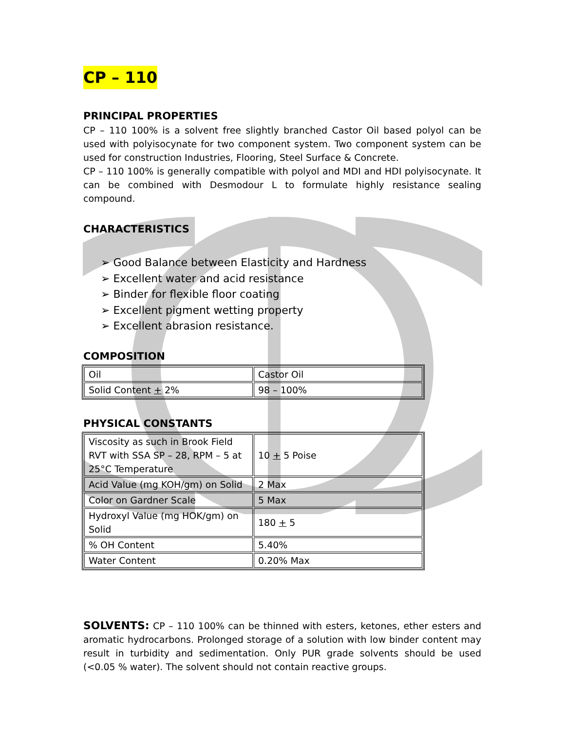CP – 110
PRINCIPAL PROPERTIES
CP – 110 100% is a solvent free slightly branched Castor Oil based polyol can be used with polyisocynate for two component system. Two component system can be used for construction Industries, Flooring, Steel Surface & Concrete.
CP – 110 100% is generally compatible with polyol and MDI and HDI polyisocynate. It can be combined with Desmodour L to formulate highly resistance sealing compound.
CHARACTERISTICS
➢ Good Balance between Elasticity and Hardness
➢ Excellent water and acid resistance
➢ Binder for flexible floor coating
➢ Excellent pigment wetting property
➢ Excellent abrasion resistance.
COMPOSITION
| Oil | Castor Oil |
| Solid Content + 2% | 98 – 100% |
PHYSICAL CONSTANTS
| Viscosity as such in Brook Field RVT with SSA SP – 28, RPM – 5 at 25°C Temperature | 10 + 5 Poise |
| Acid Value (mg KOH/gm) on Solid | 2 Max |
| Color on Gardner Scale | 5 Max |
| Hydroxyl Value (mg HOK/gm) on Solid | 180 + 5 |
| % OH Content | 5.40% |
| Water Content | 0.20% Max |
SOLVENTS: CP – 110 100% can be thinned with esters, ketones, ether esters and aromatic hydrocarbons. Prolonged storage of a solution with low binder content may result in turbidity and sedimentation. Only PUR grade solvents should be used (<0.05 % water). The solvent should not contain reactive groups.